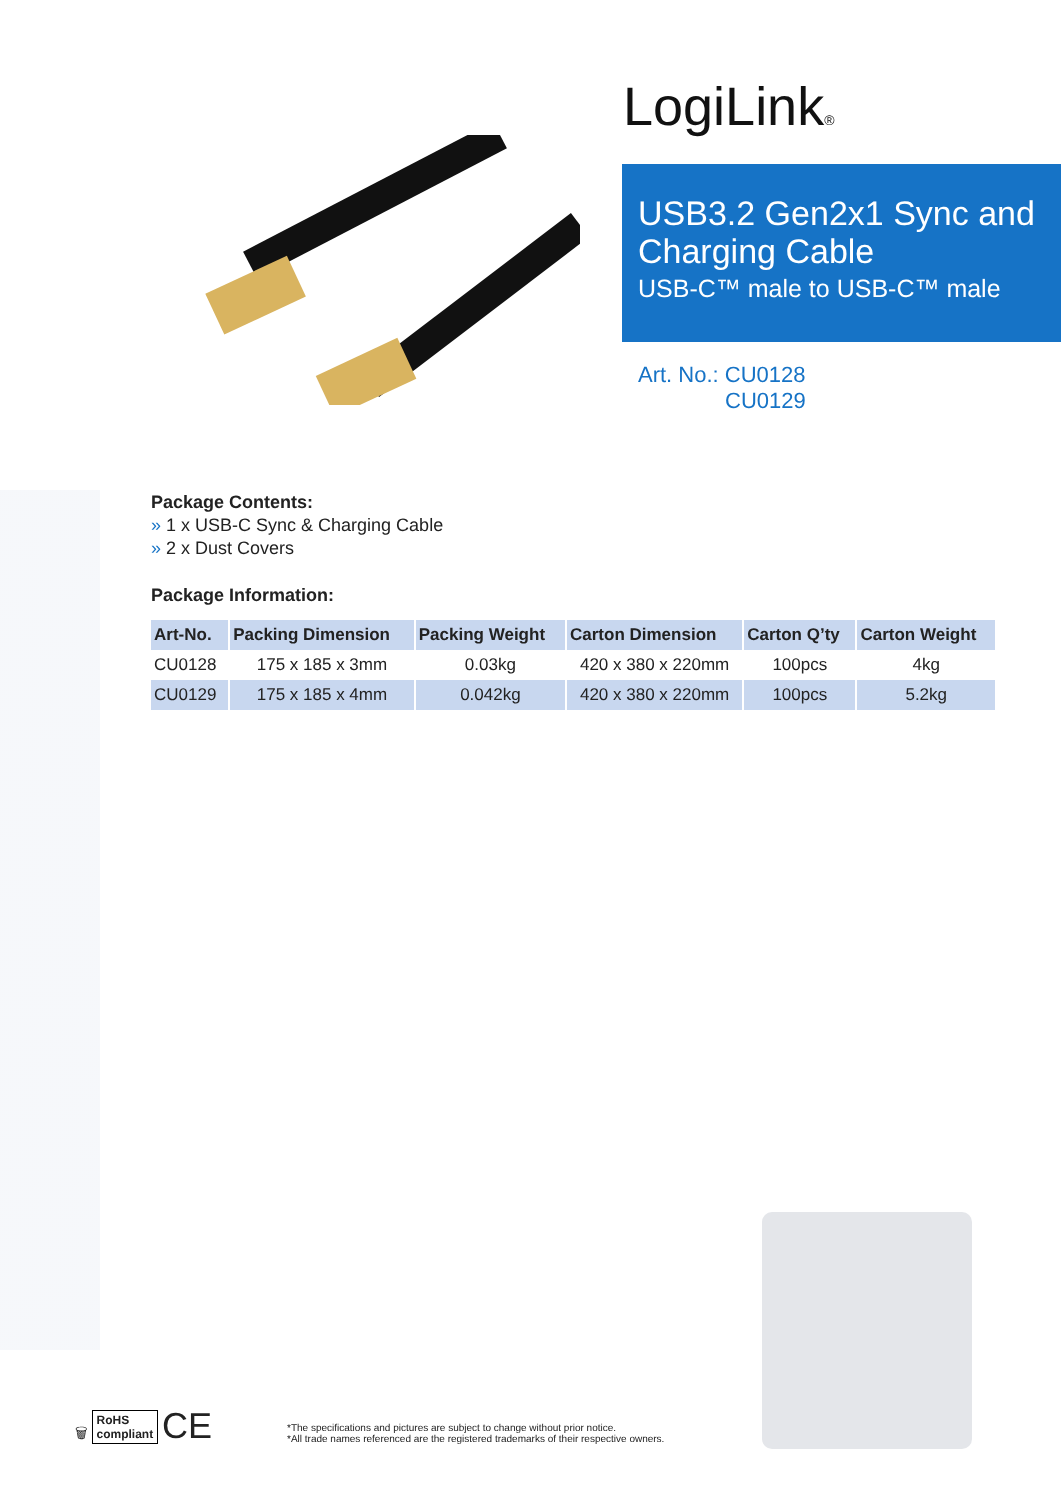LogiLink®
USB3.2 Gen2x1 Sync and Charging Cable
USB-C™ male to USB-C™ male
Art. No.: CU0128
CU0129
Package Contents:
» 1 x USB-C Sync & Charging Cable
» 2 x Dust Covers
Package Information:
| Art-No. | Packing Dimension | Packing Weight | Carton Dimension | Carton Q’ty | Carton Weight |
| --- | --- | --- | --- | --- | --- |
| CU0128 | 175 x 185 x 3mm | 0.03kg | 420 x 380 x 220mm | 100pcs | 4kg |
| CU0129 | 175 x 185 x 4mm | 0.042kg | 420 x 380 x 220mm | 100pcs | 5.2kg |
🗑 RoHS
compliant CE
*The specifications and pictures are subject to change without prior notice.
*All trade names referenced are the registered trademarks of their respective owners.